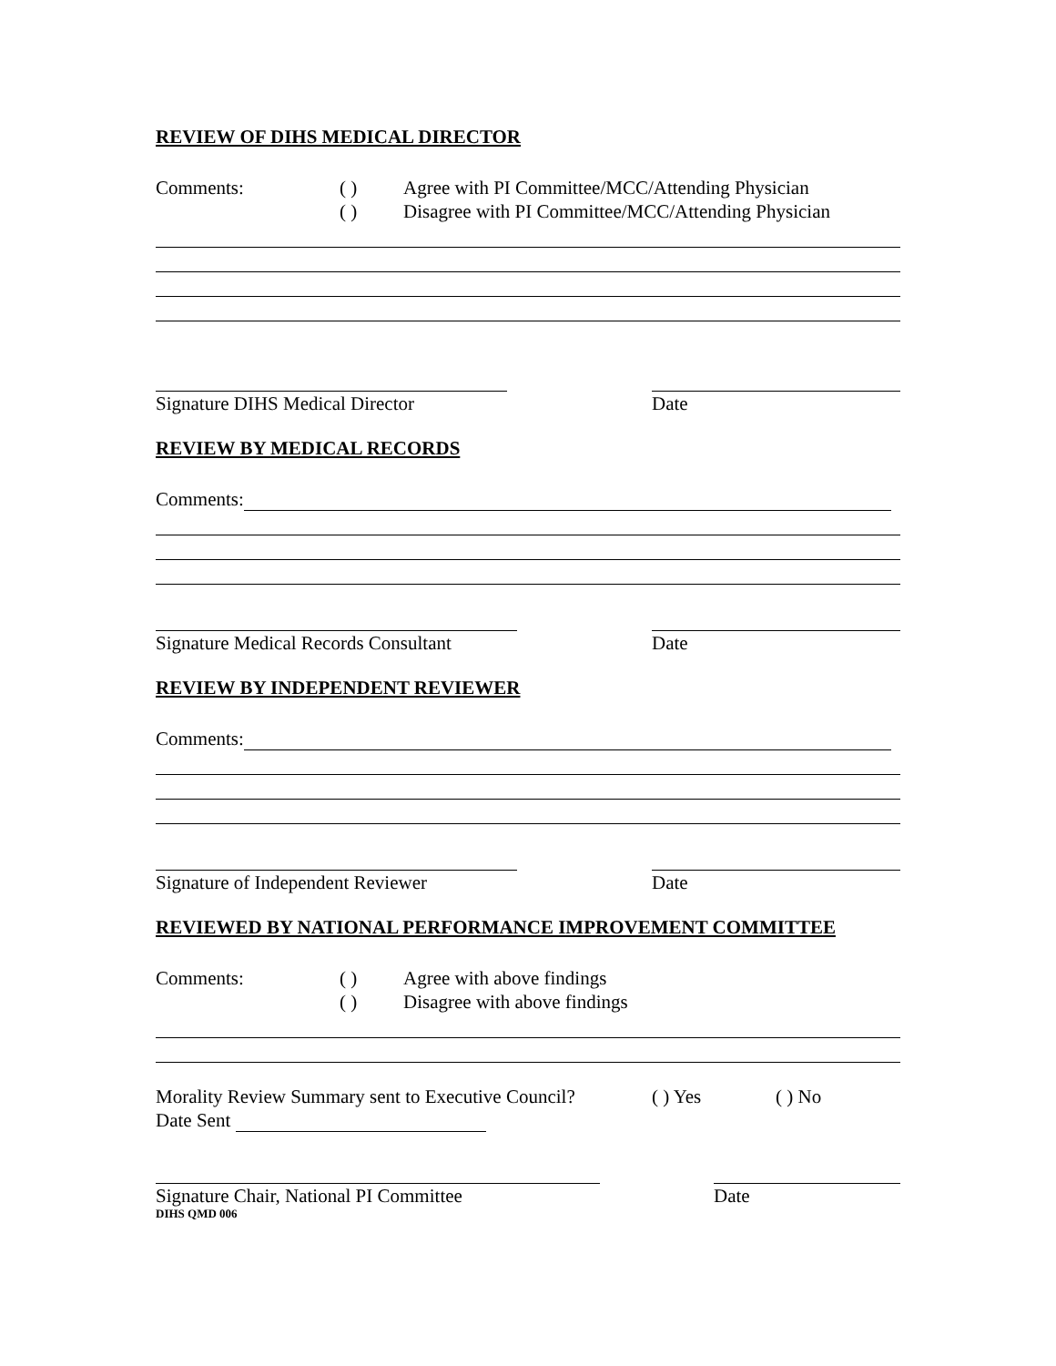REVIEW OF DIHS MEDICAL DIRECTOR
Comments: ( ) Agree with PI Committee/MCC/Attending Physician
( ) Disagree with PI Committee/MCC/Attending Physician
Signature DIHS Medical Director Date
REVIEW BY MEDICAL RECORDS
Comments:
Signature Medical Records Consultant Date
REVIEW BY INDEPENDENT REVIEWER
Comments:
Signature of Independent Reviewer Date
REVIEWED BY NATIONAL PERFORMANCE IMPROVEMENT COMMITTEE
Comments: ( ) Agree with above findings
( ) Disagree with above findings
Morality Review Summary sent to Executive Council? ( ) Yes ( ) No
Date Sent
Signature Chair, National PI Committee Date
DIHS QMD 006